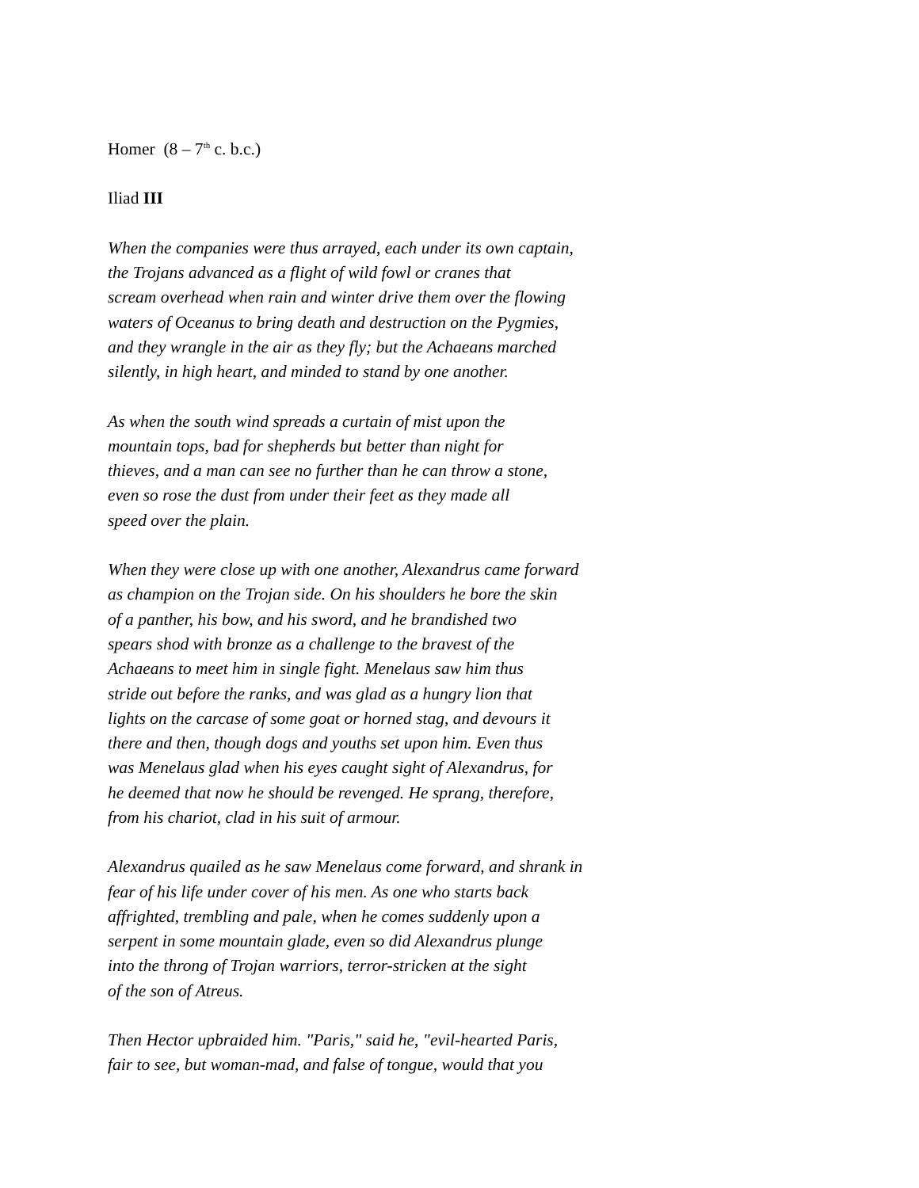Homer (8 – 7<sup>th</sup> c. b.c.)
Iliad III
When the companies were thus arrayed, each under its own captain,
the Trojans advanced as a flight of wild fowl or cranes that
scream overhead when rain and winter drive them over the flowing
waters of Oceanus to bring death and destruction on the Pygmies,
and they wrangle in the air as they fly; but the Achaeans marched
silently, in high heart, and minded to stand by one another.
As when the south wind spreads a curtain of mist upon the
mountain tops, bad for shepherds but better than night for
thieves, and a man can see no further than he can throw a stone,
even so rose the dust from under their feet as they made all
speed over the plain.
When they were close up with one another, Alexandrus came forward
as champion on the Trojan side. On his shoulders he bore the skin
of a panther, his bow, and his sword, and he brandished two
spears shod with bronze as a challenge to the bravest of the
Achaeans to meet him in single fight. Menelaus saw him thus
stride out before the ranks, and was glad as a hungry lion that
lights on the carcase of some goat or horned stag, and devours it
there and then, though dogs and youths set upon him. Even thus
was Menelaus glad when his eyes caught sight of Alexandrus, for
he deemed that now he should be revenged. He sprang, therefore,
from his chariot, clad in his suit of armour.
Alexandrus quailed as he saw Menelaus come forward, and shrank in
fear of his life under cover of his men. As one who starts back
affrighted, trembling and pale, when he comes suddenly upon a
serpent in some mountain glade, even so did Alexandrus plunge
into the throng of Trojan warriors, terror-stricken at the sight
of the son of Atreus.
Then Hector upbraided him. "Paris," said he, "evil-hearted Paris,
fair to see, but woman-mad, and false of tongue, would that you